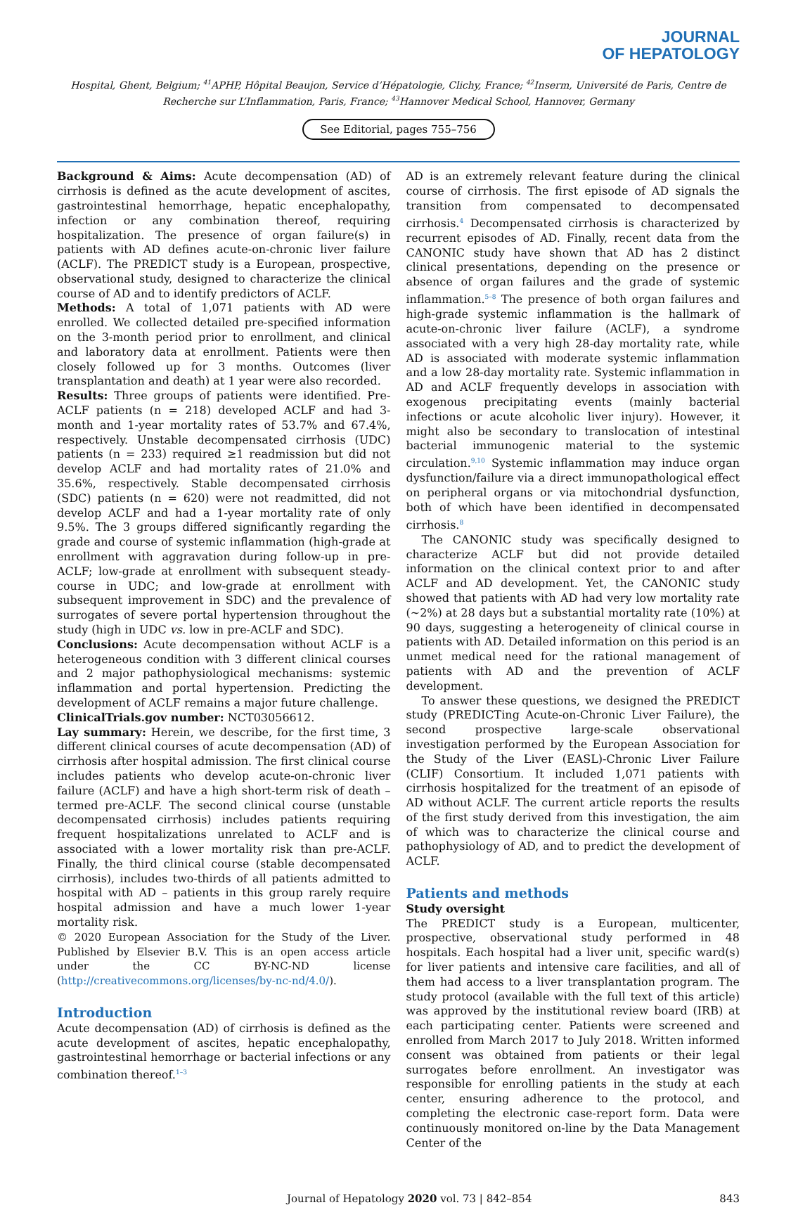JOURNAL
OF HEPATOLOGY
Hospital, Ghent, Belgium; <sup>41</sup>APHP, Hôpital Beaujon, Service d’Hépatologie, Clichy, France; <sup>42</sup>Inserm, Université de Paris, Centre de Recherche sur L’Inflammation, Paris, France; <sup>43</sup>Hannover Medical School, Hannover, Germany
See Editorial, pages 755–756
Background & Aims: Acute decompensation (AD) of cirrhosis is defined as the acute development of ascites, gastrointestinal hemorrhage, hepatic encephalopathy, infection or any combination thereof, requiring hospitalization. The presence of organ failure(s) in patients with AD defines acute-on-chronic liver failure (ACLF). The PREDICT study is a European, prospective, observational study, designed to characterize the clinical course of AD and to identify predictors of ACLF.
Methods: A total of 1,071 patients with AD were enrolled. We collected detailed pre-specified information on the 3-month period prior to enrollment, and clinical and laboratory data at enrollment. Patients were then closely followed up for 3 months. Outcomes (liver transplantation and death) at 1 year were also recorded.
Results: Three groups of patients were identified. Pre-ACLF patients (n = 218) developed ACLF and had 3-month and 1-year mortality rates of 53.7% and 67.4%, respectively. Unstable decompensated cirrhosis (UDC) patients (n = 233) required ≥1 readmission but did not develop ACLF and had mortality rates of 21.0% and 35.6%, respectively. Stable decompensated cirrhosis (SDC) patients (n = 620) were not readmitted, did not develop ACLF and had a 1-year mortality rate of only 9.5%. The 3 groups differed significantly regarding the grade and course of systemic inflammation (high-grade at enrollment with aggravation during follow-up in pre-ACLF; low-grade at enrollment with subsequent steady-course in UDC; and low-grade at enrollment with subsequent improvement in SDC) and the prevalence of surrogates of severe portal hypertension throughout the study (high in UDC vs. low in pre-ACLF and SDC).
Conclusions: Acute decompensation without ACLF is a heterogeneous condition with 3 different clinical courses and 2 major pathophysiological mechanisms: systemic inflammation and portal hypertension. Predicting the development of ACLF remains a major future challenge.
ClinicalTrials.gov number: NCT03056612.
Lay summary: Herein, we describe, for the first time, 3 different clinical courses of acute decompensation (AD) of cirrhosis after hospital admission. The first clinical course includes patients who develop acute-on-chronic liver failure (ACLF) and have a high short-term risk of death – termed pre-ACLF. The second clinical course (unstable decompensated cirrhosis) includes patients requiring frequent hospitalizations unrelated to ACLF and is associated with a lower mortality risk than pre-ACLF. Finally, the third clinical course (stable decompensated cirrhosis), includes two-thirds of all patients admitted to hospital with AD – patients in this group rarely require hospital admission and have a much lower 1-year mortality risk.
© 2020 European Association for the Study of the Liver. Published by Elsevier B.V. This is an open access article under the CC BY-NC-ND license (http://creativecommons.org/licenses/by-nc-nd/4.0/).
Introduction
Acute decompensation (AD) of cirrhosis is defined as the acute development of ascites, hepatic encephalopathy, gastrointestinal hemorrhage or bacterial infections or any combination thereof.<sup>1–3</sup>
AD is an extremely relevant feature during the clinical course of cirrhosis. The first episode of AD signals the transition from compensated to decompensated cirrhosis.<sup>4</sup> Decompensated cirrhosis is characterized by recurrent episodes of AD. Finally, recent data from the CANONIC study have shown that AD has 2 distinct clinical presentations, depending on the presence or absence of organ failures and the grade of systemic inflammation.<sup>5–8</sup> The presence of both organ failures and high-grade systemic inflammation is the hallmark of acute-on-chronic liver failure (ACLF), a syndrome associated with a very high 28-day mortality rate, while AD is associated with moderate systemic inflammation and a low 28-day mortality rate. Systemic inflammation in AD and ACLF frequently develops in association with exogenous precipitating events (mainly bacterial infections or acute alcoholic liver injury). However, it might also be secondary to translocation of intestinal bacterial immunogenic material to the systemic circulation.<sup>9,10</sup> Systemic inflammation may induce organ dysfunction/failure via a direct immunopathological effect on peripheral organs or via mitochondrial dysfunction, both of which have been identified in decompensated cirrhosis.<sup>8</sup>
The CANONIC study was specifically designed to characterize ACLF but did not provide detailed information on the clinical context prior to and after ACLF and AD development. Yet, the CANONIC study showed that patients with AD had very low mortality rate (∼2%) at 28 days but a substantial mortality rate (10%) at 90 days, suggesting a heterogeneity of clinical course in patients with AD. Detailed information on this period is an unmet medical need for the rational management of patients with AD and the prevention of ACLF development.
To answer these questions, we designed the PREDICT study (PREDICTing Acute-on-Chronic Liver Failure), the second prospective large-scale observational investigation performed by the European Association for the Study of the Liver (EASL)-Chronic Liver Failure (CLIF) Consortium. It included 1,071 patients with cirrhosis hospitalized for the treatment of an episode of AD without ACLF. The current article reports the results of the first study derived from this investigation, the aim of which was to characterize the clinical course and pathophysiology of AD, and to predict the development of ACLF.
Patients and methods
Study oversight
The PREDICT study is a European, multicenter, prospective, observational study performed in 48 hospitals. Each hospital had a liver unit, specific ward(s) for liver patients and intensive care facilities, and all of them had access to a liver transplantation program. The study protocol (available with the full text of this article) was approved by the institutional review board (IRB) at each participating center. Patients were screened and enrolled from March 2017 to July 2018. Written informed consent was obtained from patients or their legal surrogates before enrollment. An investigator was responsible for enrolling patients in the study at each center, ensuring adherence to the protocol, and completing the electronic case-report form. Data were continuously monitored on-line by the Data Management Center of the
Journal of Hepatology 2020 vol. 73 | 842–854 843